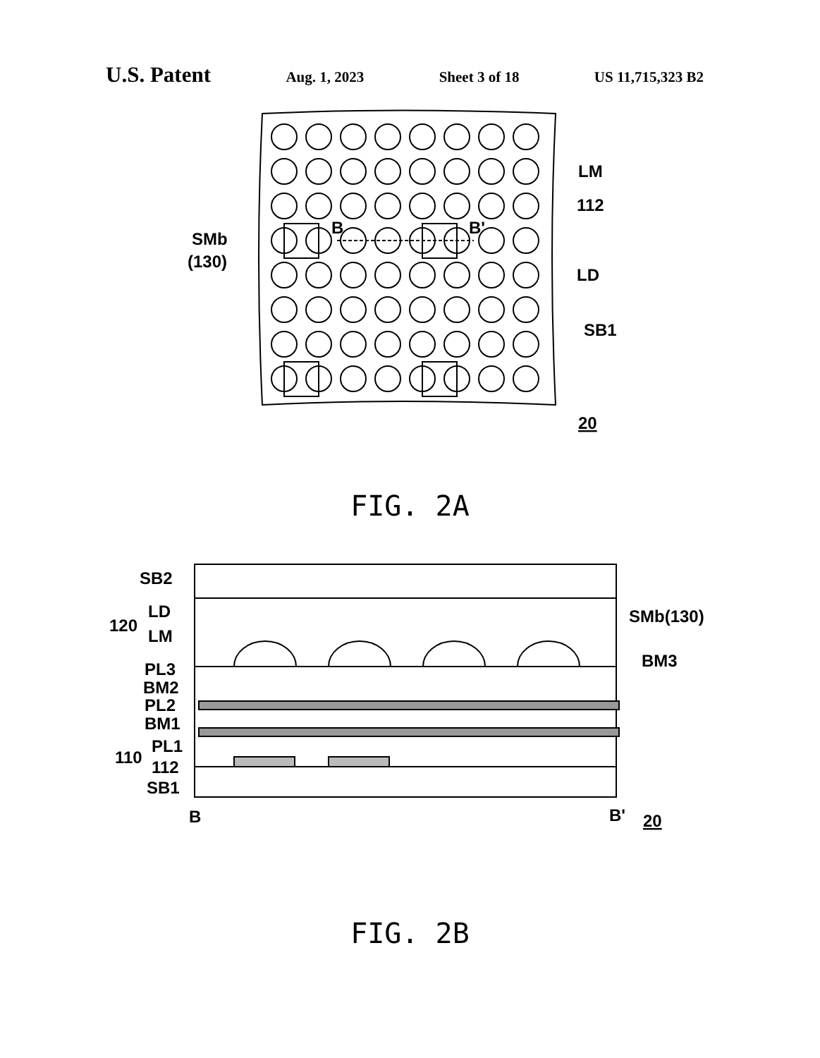U.S. Patent Aug. 1, 2023 Sheet 3 of 18 US 11,715,323 B2
LM
112
B
B'
SMb
(130)
LD
SB1
20
FIG. 2A
SB2
LD
120
LM
SMb(130)
BM3
PL3
BM2
PL2
BM1
PL1
110
112
SB1
B
B'
20
FIG. 2B